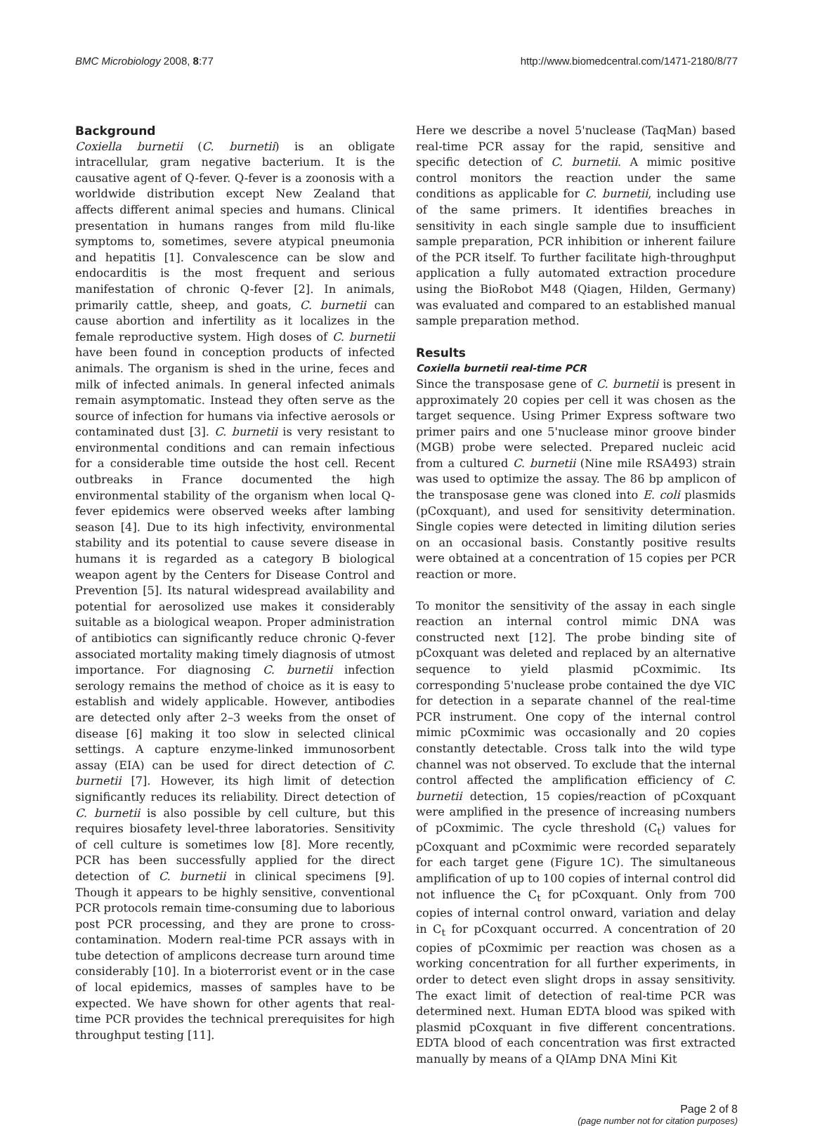BMC Microbiology 2008, 8:77 http://www.biomedcentral.com/1471-2180/8/77
Background
Coxiella burnetii (C. burnetii) is an obligate intracellular, gram negative bacterium. It is the causative agent of Q-fever. Q-fever is a zoonosis with a worldwide distribution except New Zealand that affects different animal species and humans. Clinical presentation in humans ranges from mild flu-like symptoms to, sometimes, severe atypical pneumonia and hepatitis [1]. Convalescence can be slow and endocarditis is the most frequent and serious manifestation of chronic Q-fever [2]. In animals, primarily cattle, sheep, and goats, C. burnetii can cause abortion and infertility as it localizes in the female reproductive system. High doses of C. burnetii have been found in conception products of infected animals. The organism is shed in the urine, feces and milk of infected animals. In general infected animals remain asymptomatic. Instead they often serve as the source of infection for humans via infective aerosols or contaminated dust [3]. C. burnetii is very resistant to environmental conditions and can remain infectious for a considerable time outside the host cell. Recent outbreaks in France documented the high environmental stability of the organism when local Q-fever epidemics were observed weeks after lambing season [4]. Due to its high infectivity, environmental stability and its potential to cause severe disease in humans it is regarded as a category B biological weapon agent by the Centers for Disease Control and Prevention [5]. Its natural widespread availability and potential for aerosolized use makes it considerably suitable as a biological weapon. Proper administration of antibiotics can significantly reduce chronic Q-fever associated mortality making timely diagnosis of utmost importance. For diagnosing C. burnetii infection serology remains the method of choice as it is easy to establish and widely applicable. However, antibodies are detected only after 2–3 weeks from the onset of disease [6] making it too slow in selected clinical settings. A capture enzyme-linked immunosorbent assay (EIA) can be used for direct detection of C. burnetii [7]. However, its high limit of detection significantly reduces its reliability. Direct detection of C. burnetii is also possible by cell culture, but this requires biosafety level-three laboratories. Sensitivity of cell culture is sometimes low [8]. More recently, PCR has been successfully applied for the direct detection of C. burnetii in clinical specimens [9]. Though it appears to be highly sensitive, conventional PCR protocols remain time-consuming due to laborious post PCR processing, and they are prone to cross-contamination. Modern real-time PCR assays with in tube detection of amplicons decrease turn around time considerably [10]. In a bioterrorist event or in the case of local epidemics, masses of samples have to be expected. We have shown for other agents that real-time PCR provides the technical prerequisites for high throughput testing [11].
Here we describe a novel 5'nuclease (TaqMan) based real-time PCR assay for the rapid, sensitive and specific detection of C. burnetii. A mimic positive control monitors the reaction under the same conditions as applicable for C. burnetii, including use of the same primers. It identifies breaches in sensitivity in each single sample due to insufficient sample preparation, PCR inhibition or inherent failure of the PCR itself. To further facilitate high-throughput application a fully automated extraction procedure using the BioRobot M48 (Qiagen, Hilden, Germany) was evaluated and compared to an established manual sample preparation method.
Results
Coxiella burnetii real-time PCR
Since the transposase gene of C. burnetii is present in approximately 20 copies per cell it was chosen as the target sequence. Using Primer Express software two primer pairs and one 5'nuclease minor groove binder (MGB) probe were selected. Prepared nucleic acid from a cultured C. burnetii (Nine mile RSA493) strain was used to optimize the assay. The 86 bp amplicon of the transposase gene was cloned into E. coli plasmids (pCoxquant), and used for sensitivity determination. Single copies were detected in limiting dilution series on an occasional basis. Constantly positive results were obtained at a concentration of 15 copies per PCR reaction or more.
To monitor the sensitivity of the assay in each single reaction an internal control mimic DNA was constructed next [12]. The probe binding site of pCoxquant was deleted and replaced by an alternative sequence to yield plasmid pCoxmimic. Its corresponding 5'nuclease probe contained the dye VIC for detection in a separate channel of the real-time PCR instrument. One copy of the internal control mimic pCoxmimic was occasionally and 20 copies constantly detectable. Cross talk into the wild type channel was not observed. To exclude that the internal control affected the amplification efficiency of C. burnetii detection, 15 copies/reaction of pCoxquant were amplified in the presence of increasing numbers of pCoxmimic. The cycle threshold (C<sub>t</sub>) values for pCoxquant and pCoxmimic were recorded separately for each target gene (Figure 1C). The simultaneous amplification of up to 100 copies of internal control did not influence the C<sub>t</sub> for pCoxquant. Only from 700 copies of internal control onward, variation and delay in C<sub>t</sub> for pCoxquant occurred. A concentration of 20 copies of pCoxmimic per reaction was chosen as a working concentration for all further experiments, in order to detect even slight drops in assay sensitivity. The exact limit of detection of real-time PCR was determined next. Human EDTA blood was spiked with plasmid pCoxquant in five different concentrations. EDTA blood of each concentration was first extracted manually by means of a QIAmp DNA Mini Kit
Page 2 of 8
(page number not for citation purposes)